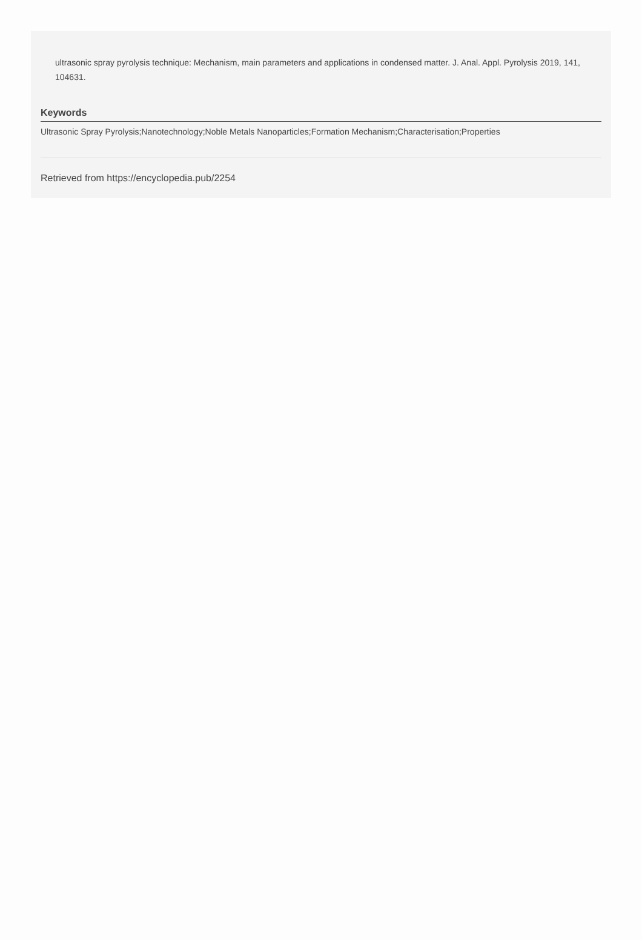ultrasonic spray pyrolysis technique: Mechanism, main parameters and applications in condensed matter. J. Anal. Appl. Pyrolysis 2019, 141, 104631.
Keywords
Ultrasonic Spray Pyrolysis;Nanotechnology;Noble Metals Nanoparticles;Formation Mechanism;Characterisation;Properties
Retrieved from https://encyclopedia.pub/2254